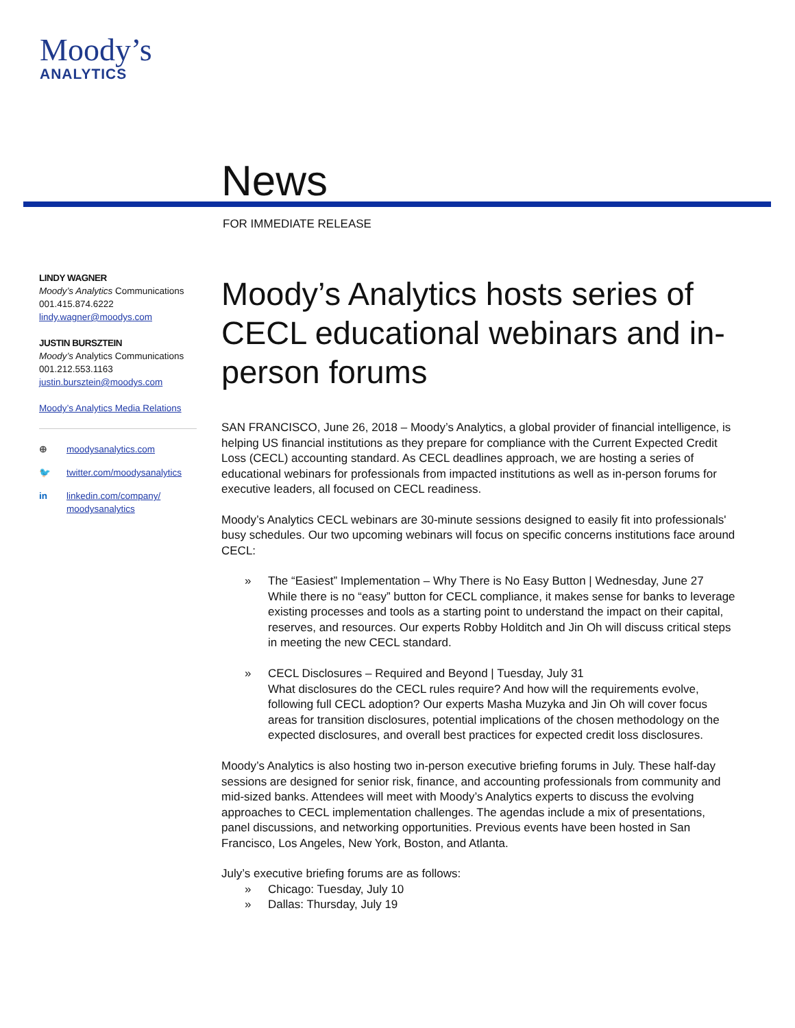Moody’s
ANALYTICS
News
FOR IMMEDIATE RELEASE
LINDY WAGNER
Moody’s Analytics Communications
001.415.874.6222
lindy.wagner@moodys.com
JUSTIN BURSZTEIN
Moody’s Analytics Communications
001.212.553.1163
justin.bursztein@moodys.com
Moody’s Analytics Media Relations
⊕ moodysanalytics.com
🐦 twitter.com/moodysanalytics
in linkedin.com/company/
moodysanalytics
Moody’s Analytics hosts series of CECL educational webinars and in-person forums
SAN FRANCISCO, June 26, 2018 – Moody’s Analytics, a global provider of financial intelligence, is helping US financial institutions as they prepare for compliance with the Current Expected Credit Loss (CECL) accounting standard. As CECL deadlines approach, we are hosting a series of educational webinars for professionals from impacted institutions as well as in-person forums for executive leaders, all focused on CECL readiness.
Moody’s Analytics CECL webinars are 30-minute sessions designed to easily fit into professionals' busy schedules. Our two upcoming webinars will focus on specific concerns institutions face around CECL:
» The “Easiest” Implementation – Why There is No Easy Button | Wednesday, June 27
While there is no “easy” button for CECL compliance, it makes sense for banks to leverage existing processes and tools as a starting point to understand the impact on their capital, reserves, and resources. Our experts Robby Holditch and Jin Oh will discuss critical steps in meeting the new CECL standard.
» CECL Disclosures – Required and Beyond | Tuesday, July 31
What disclosures do the CECL rules require? And how will the requirements evolve, following full CECL adoption? Our experts Masha Muzyka and Jin Oh will cover focus areas for transition disclosures, potential implications of the chosen methodology on the expected disclosures, and overall best practices for expected credit loss disclosures.
Moody’s Analytics is also hosting two in-person executive briefing forums in July. These half-day sessions are designed for senior risk, finance, and accounting professionals from community and mid-sized banks. Attendees will meet with Moody’s Analytics experts to discuss the evolving approaches to CECL implementation challenges. The agendas include a mix of presentations, panel discussions, and networking opportunities. Previous events have been hosted in San Francisco, Los Angeles, New York, Boston, and Atlanta.
July’s executive briefing forums are as follows:
» Chicago: Tuesday, July 10
» Dallas: Thursday, July 19